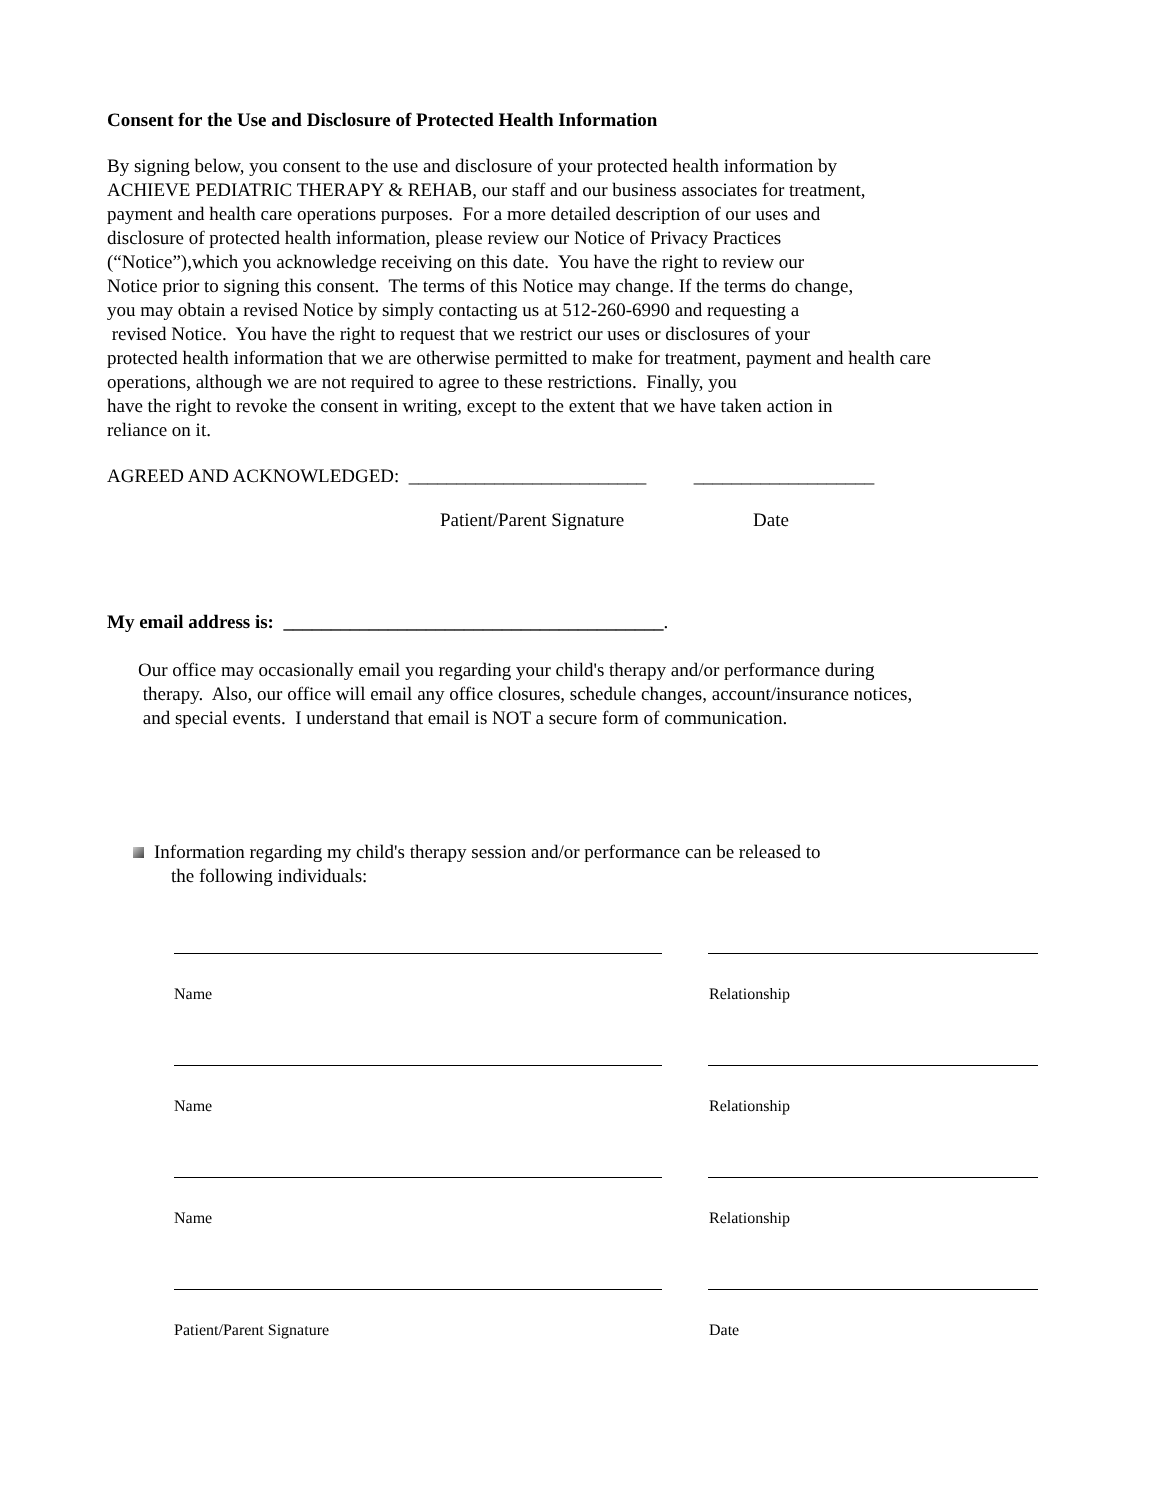Consent for the Use and Disclosure of Protected Health Information
By signing below, you consent to the use and disclosure of your protected health information by
ACHIEVE PEDIATRIC THERAPY & REHAB, our staff and our business associates for treatment,
payment and health care operations purposes. For a more detailed description of our uses and
disclosure of protected health information, please review our Notice of Privacy Practices
(“Notice”),which you acknowledge receiving on this date. You have the right to review our
Notice prior to signing this consent. The terms of this Notice may change. If the terms do change,
you may obtain a revised Notice by simply contacting us at 512-260-6990 and requesting a
revised Notice. You have the right to request that we restrict our uses or disclosures of your
protected health information that we are otherwise permitted to make for treatment, payment and health care
operations, although we are not required to agree to these restrictions. Finally, you
have the right to revoke the consent in writing, except to the extent that we have taken action in
reliance on it.
AGREED AND ACKNOWLEDGED: _________________________ ___________________
Patient/Parent Signature Date
My email address is: ________________________________________.
Our office may occasionally email you regarding your child's therapy and/or performance during
therapy. Also, our office will email any office closures, schedule changes, account/insurance notices,
and special events. I understand that email is NOT a secure form of communication.
Information regarding my child's therapy session and/or performance can be released to
the following individuals:
Name Relationship
Name Relationship
Name Relationship
Patient/Parent Signature Date